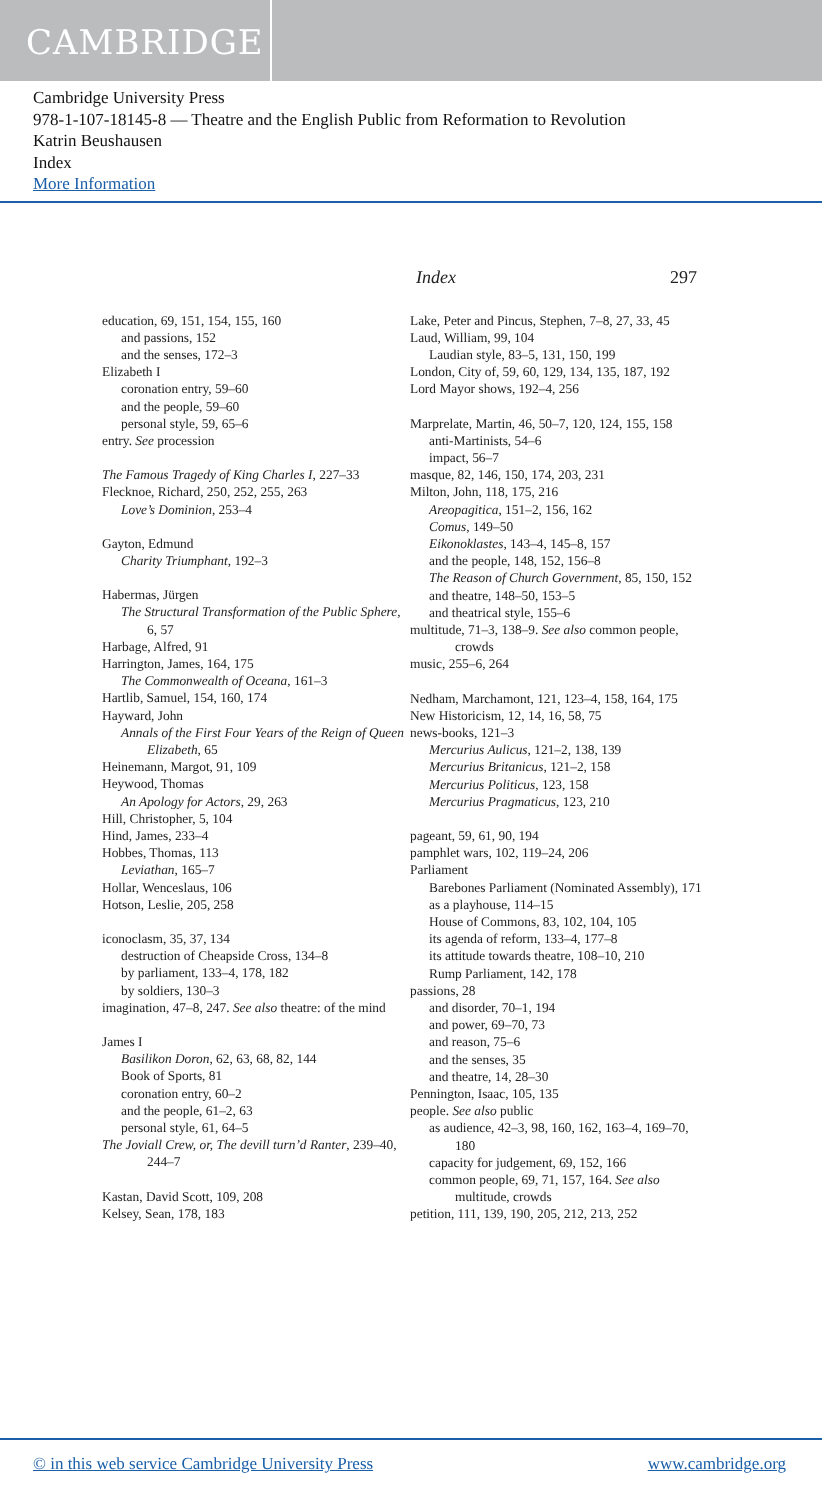CAMBRIDGE
Cambridge University Press
978-1-107-18145-8 — Theatre and the English Public from Reformation to Revolution
Katrin Beushausen
Index
More Information
Index 297
education, 69, 151, 154, 155, 160
and passions, 152
and the senses, 172–3
Elizabeth I
coronation entry, 59–60
and the people, 59–60
personal style, 59, 65–6
entry. See procession
The Famous Tragedy of King Charles I, 227–33
Flecknoe, Richard, 250, 252, 255, 263
Love’s Dominion, 253–4
Gayton, Edmund
Charity Triumphant, 192–3
Habermas, Jürgen
The Structural Transformation of the Public Sphere, 6, 57
Harbage, Alfred, 91
Harrington, James, 164, 175
The Commonwealth of Oceana, 161–3
Hartlib, Samuel, 154, 160, 174
Hayward, John
Annals of the First Four Years of the Reign of Queen Elizabeth, 65
Heinemann, Margot, 91, 109
Heywood, Thomas
An Apology for Actors, 29, 263
Hill, Christopher, 5, 104
Hind, James, 233–4
Hobbes, Thomas, 113
Leviathan, 165–7
Hollar, Wenceslaus, 106
Hotson, Leslie, 205, 258
iconoclasm, 35, 37, 134
destruction of Cheapside Cross, 134–8
by parliament, 133–4, 178, 182
by soldiers, 130–3
imagination, 47–8, 247. See also theatre: of the mind
James I
Basilikon Doron, 62, 63, 68, 82, 144
Book of Sports, 81
coronation entry, 60–2
and the people, 61–2, 63
personal style, 61, 64–5
The Joviall Crew, or, The devill turn’d Ranter, 239–40, 244–7
Kastan, David Scott, 109, 208
Kelsey, Sean, 178, 183
Lake, Peter and Pincus, Stephen, 7–8, 27, 33, 45
Laud, William, 99, 104
Laudian style, 83–5, 131, 150, 199
London, City of, 59, 60, 129, 134, 135, 187, 192
Lord Mayor shows, 192–4, 256
Marprelate, Martin, 46, 50–7, 120, 124, 155, 158
anti-Martinists, 54–6
impact, 56–7
masque, 82, 146, 150, 174, 203, 231
Milton, John, 118, 175, 216
Areopagitica, 151–2, 156, 162
Comus, 149–50
Eikonoklastes, 143–4, 145–8, 157
and the people, 148, 152, 156–8
The Reason of Church Government, 85, 150, 152
and theatre, 148–50, 153–5
and theatrical style, 155–6
multitude, 71–3, 138–9. See also common people, crowds
music, 255–6, 264
Nedham, Marchamont, 121, 123–4, 158, 164, 175
New Historicism, 12, 14, 16, 58, 75
news-books, 121–3
Mercurius Aulicus, 121–2, 138, 139
Mercurius Britanicus, 121–2, 158
Mercurius Politicus, 123, 158
Mercurius Pragmaticus, 123, 210
pageant, 59, 61, 90, 194
pamphlet wars, 102, 119–24, 206
Parliament
Barebones Parliament (Nominated Assembly), 171
as a playhouse, 114–15
House of Commons, 83, 102, 104, 105
its agenda of reform, 133–4, 177–8
its attitude towards theatre, 108–10, 210
Rump Parliament, 142, 178
passions, 28
and disorder, 70–1, 194
and power, 69–70, 73
and reason, 75–6
and the senses, 35
and theatre, 14, 28–30
Pennington, Isaac, 105, 135
people. See also public
as audience, 42–3, 98, 160, 162, 163–4, 169–70, 180
capacity for judgement, 69, 152, 166
common people, 69, 71, 157, 164. See also multitude, crowds
petition, 111, 139, 190, 205, 212, 213, 252
© in this web service Cambridge University Press www.cambridge.org